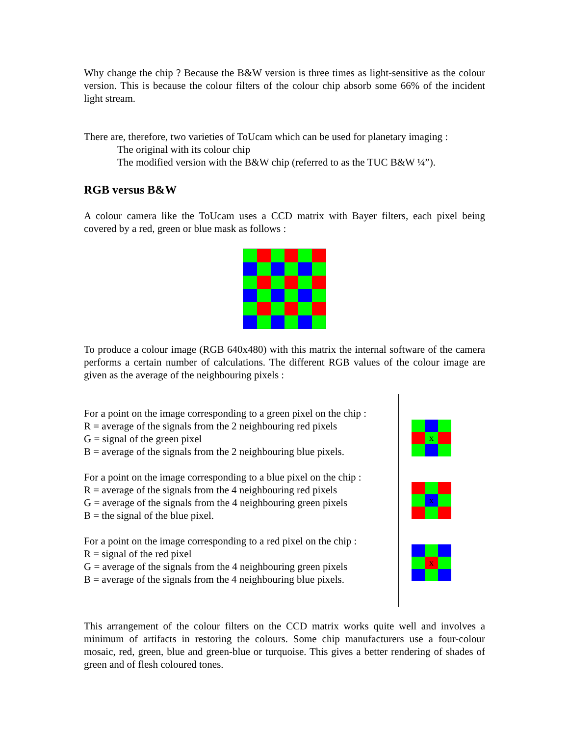Why change the chip ? Because the B&W version is three times as light-sensitive as the colour version. This is because the colour filters of the colour chip absorb some 66% of the incident light stream.
There are, therefore, two varieties of ToUcam which can be used for planetary imaging :
The original with its colour chip
The modified version with the B&W chip (referred to as the TUC B&W ¼”).
RGB versus B&W
A colour camera like the ToUcam uses a CCD matrix with Bayer filters, each pixel being covered by a red, green or blue mask as follows :
To produce a colour image (RGB 640x480) with this matrix the internal software of the camera performs a certain number of calculations. The different RGB values of the colour image are given as the average of the neighbouring pixels :
For a point on the image corresponding to a green pixel on the chip :
R = average of the signals from the 2 neighbouring red pixels
G = signal of the green pixel
B = average of the signals from the 2 neighbouring blue pixels.
For a point on the image corresponding to a blue pixel on the chip :
R = average of the signals from the 4 neighbouring red pixels
G = average of the signals from the 4 neighbouring green pixels
B = the signal of the blue pixel.
For a point on the image corresponding to a red pixel on the chip :
R = signal of the red pixel
G = average of the signals from the 4 neighbouring green pixels
B = average of the signals from the 4 neighbouring blue pixels.
x
x
x
This arrangement of the colour filters on the CCD matrix works quite well and involves a minimum of artifacts in restoring the colours. Some chip manufacturers use a four-colour mosaic, red, green, blue and green-blue or turquoise. This gives a better rendering of shades of green and of flesh coloured tones.